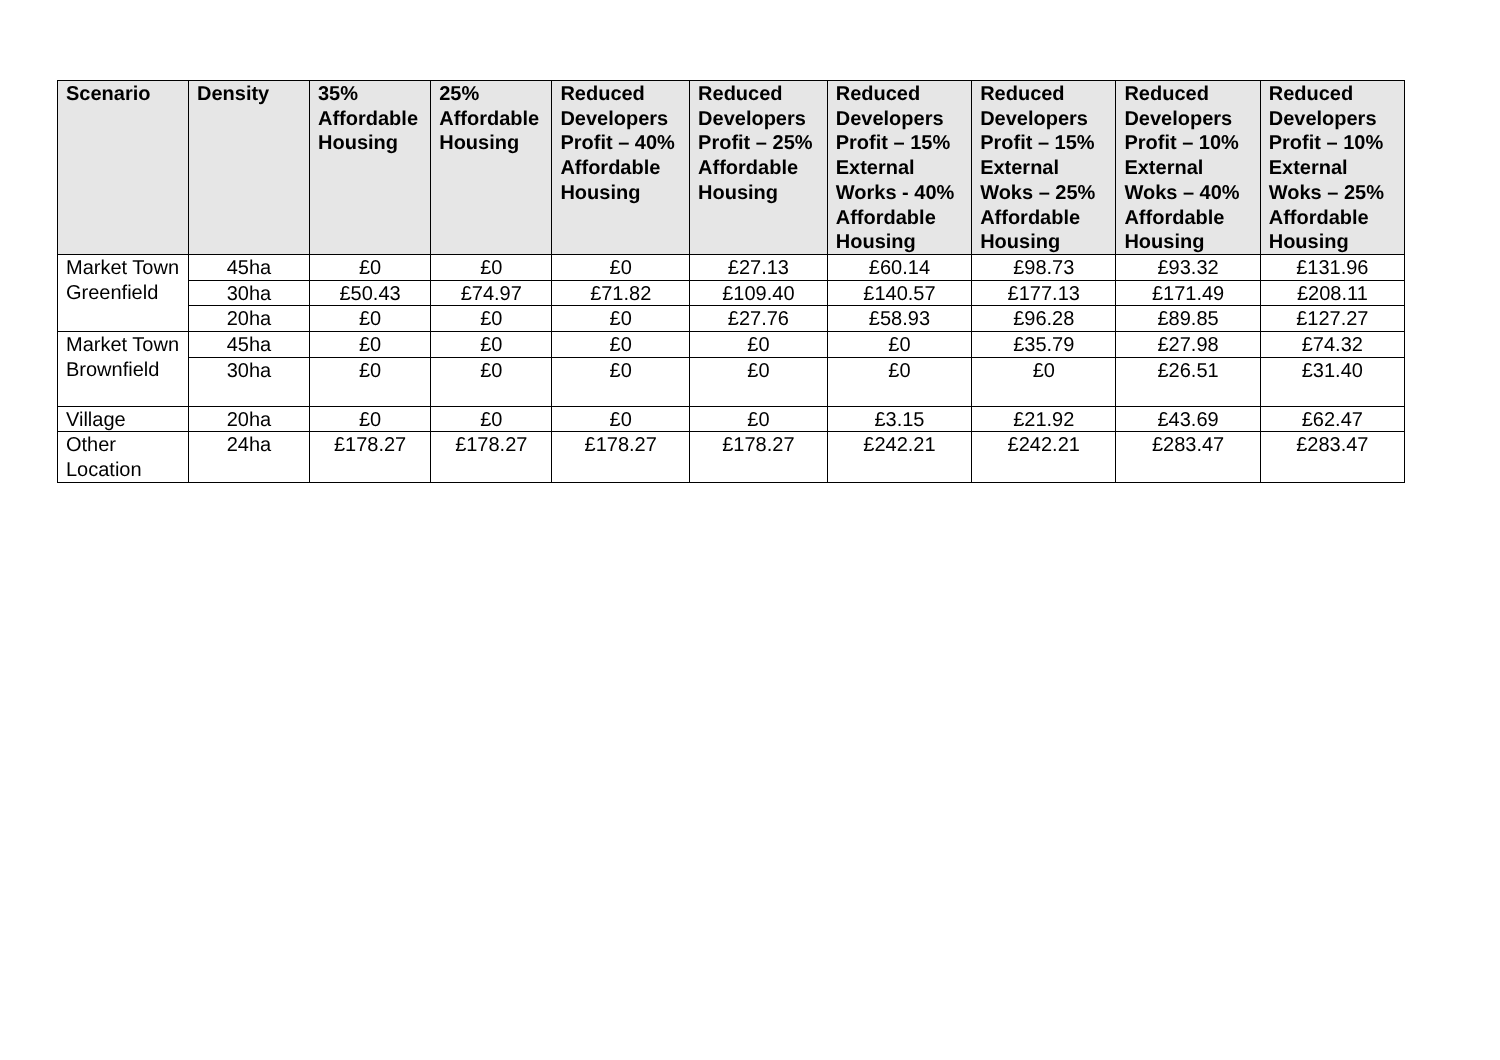| Scenario | Density | 35% Affordable Housing | 25% Affordable Housing | Reduced Developers Profit – 40% Affordable Housing | Reduced Developers Profit – 25% Affordable Housing | Reduced Developers Profit – 15% External Works - 40% Affordable Housing | Reduced Developers Profit – 15% External Woks – 25% Affordable Housing | Reduced Developers Profit – 10% External Woks – 40% Affordable Housing | Reduced Developers Profit – 10% External Woks – 25% Affordable Housing |
| --- | --- | --- | --- | --- | --- | --- | --- | --- | --- |
| Market Town Greenfield | 45ha | £0 | £0 | £0 | £27.13 | £60.14 | £98.73 | £93.32 | £131.96 |
| | 30ha | £50.43 | £74.97 | £71.82 | £109.40 | £140.57 | £177.13 | £171.49 | £208.11 |
| | 20ha | £0 | £0 | £0 | £27.76 | £58.93 | £96.28 | £89.85 | £127.27 |
| Market Town Brownfield | 45ha | £0 | £0 | £0 | £0 | £0 | £35.79 | £27.98 | £74.32 |
| | 30ha | £0 | £0 | £0 | £0 | £0 | £0 | £26.51 | £31.40 |
| Village | 20ha | £0 | £0 | £0 | £0 | £3.15 | £21.92 | £43.69 | £62.47 |
| Other Location | 24ha | £178.27 | £178.27 | £178.27 | £178.27 | £242.21 | £242.21 | £283.47 | £283.47 |